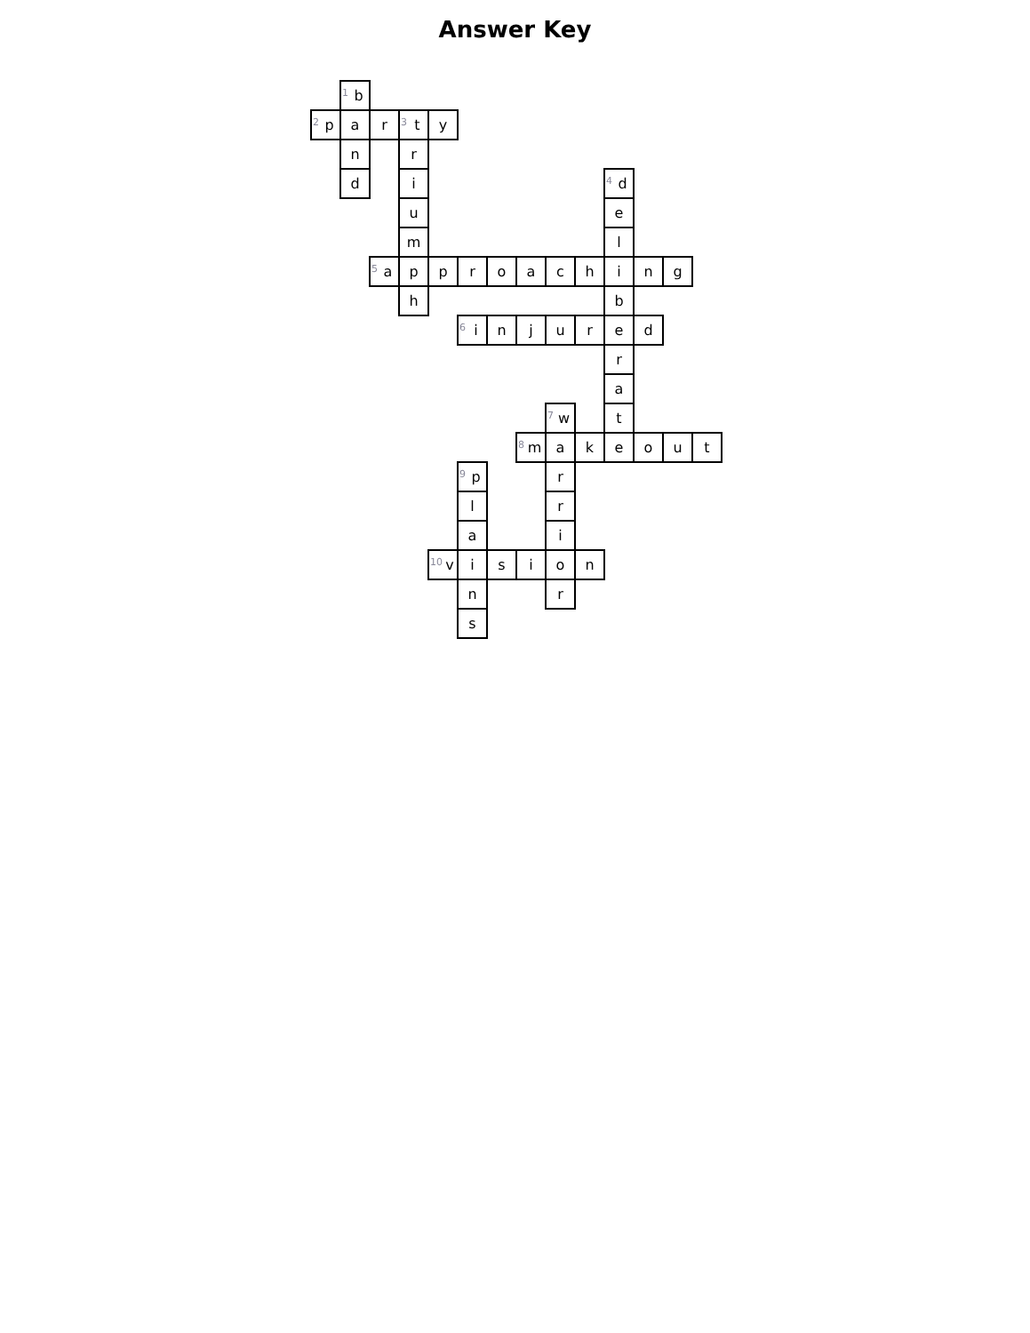Answer Key
| | <sup>1</sup> b | | | | | | | | | | | | |
| <sup>2</sup> p | a | r | <sup>3</sup> t | y | | | | | | | | | |
| | n | | r | | | | | | | | | | |
| | d | | i | | | | | | | <sup>4</sup> d | | | |
| | | | u | | | | | | | e | | | |
| | | | m | | | | | | | l | | | |
| | | <sup>5</sup> a | p | p | r | o | a | c | h | i | n | g | |
| | | | h | | | | | | | b | | | |
| | | | | | <sup>6</sup> i | n | j | u | r | e | d | | |
| | | | | | | | | | | r | | | |
| | | | | | | | | | | a | | | |
| | | | | | | | | <sup>7</sup> w | | t | | | |
| | | | | | | | <sup>8</sup> m | a | k | e | o | u | t |
| | | | | | <sup>9</sup> p | | | r | | | | | |
| | | | | | l | | | r | | | | | |
| | | | | | a | | | i | | | | | |
| | | | | <sup>10</sup> v | i | s | i | o | n | | | | |
| | | | | | n | | | r | | | | | |
| | | | | | s | | | | | | | | |